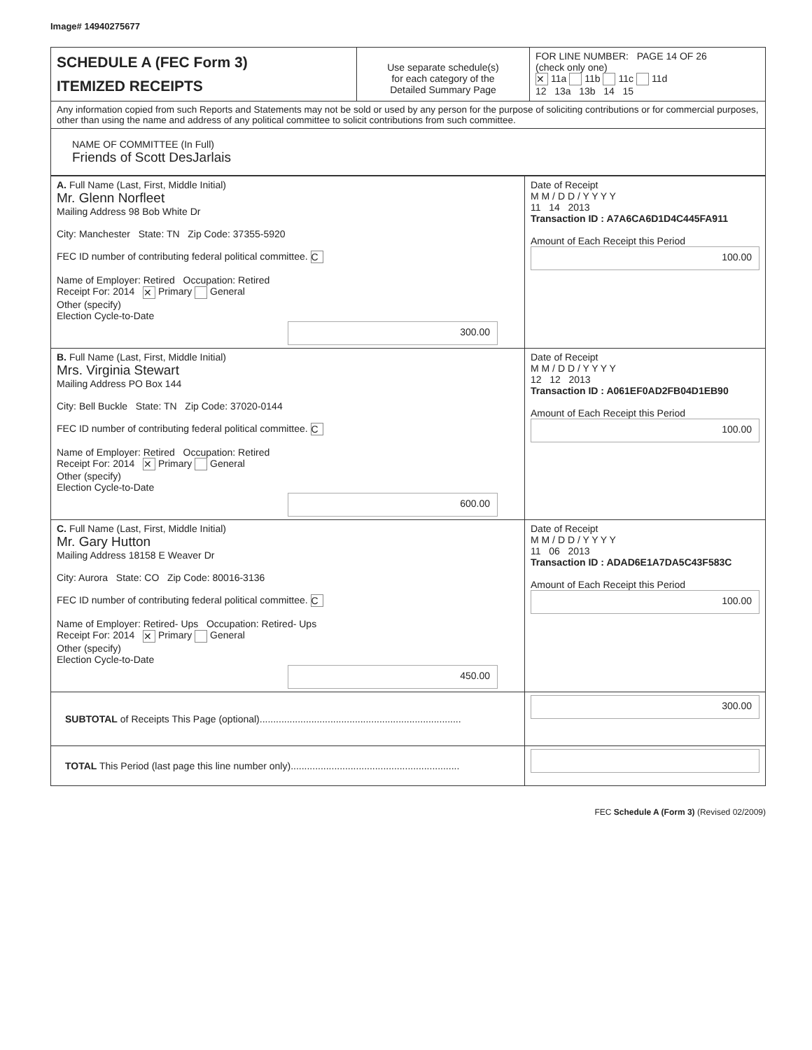Image# 14940275677
| SCHEDULE A (FEC Form 3) ITEMIZED RECEIPTS | Use separate schedule(s) for each category of the Detailed Summary Page | FOR LINE NUMBER: PAGE 14 OF 26 (check only one) ✕ 11a 11b 11c 11d 12 13a 13b 14 15 |
| Any information copied from such Reports and Statements may not be sold or used by any person for the purpose of soliciting contributions or for commercial purposes, other than using the name and address of any political committee to solicit contributions from such committee. | | |
| NAME OF COMMITTEE (In Full) Friends of Scott DesJarlais | | |
| A. Full Name (Last, First, Middle Initial) Mr. Glenn Norfleet Mailing Address 98 Bob White Dr City: Manchester State: TN Zip Code: 37355-5920 FEC ID number of contributing federal political committee. C Name of Employer: Retired Occupation: Retired Receipt For: 2014 ✕ Primary General Other (specify) Election Cycle-to-Date 300.00 | Date of Receipt M M / D D / Y Y Y Y 11 14 2013 Transaction ID : A7A6CA6D1D4C445FA911 Amount of Each Receipt this Period 100.00 |
| B. Full Name (Last, First, Middle Initial) Mrs. Virginia Stewart Mailing Address PO Box 144 City: Bell Buckle State: TN Zip Code: 37020-0144 FEC ID number of contributing federal political committee. C Name of Employer: Retired Occupation: Retired Receipt For: 2014 ✕ Primary General Other (specify) Election Cycle-to-Date 600.00 | Date of Receipt M M / D D / Y Y Y Y 12 12 2013 Transaction ID : A061EF0AD2FB04D1EB90 Amount of Each Receipt this Period 100.00 |
| C. Full Name (Last, First, Middle Initial) Mr. Gary Hutton Mailing Address 18158 E Weaver Dr City: Aurora State: CO Zip Code: 80016-3136 FEC ID number of contributing federal political committee. C Name of Employer: Retired- Ups Occupation: Retired- Ups Receipt For: 2014 ✕ Primary General Other (specify) Election Cycle-to-Date 450.00 | Date of Receipt M M / D D / Y Y Y Y 11 06 2013 Transaction ID : ADAD6E1A7DA5C43F583C Amount of Each Receipt this Period 100.00 |
| SUBTOTAL of Receipts This Page (optional).......................................................................... | 300.00 |
| TOTAL This Period (last page this line number only).............................................................. | |
FEC Schedule A (Form 3) (Revised 02/2009)